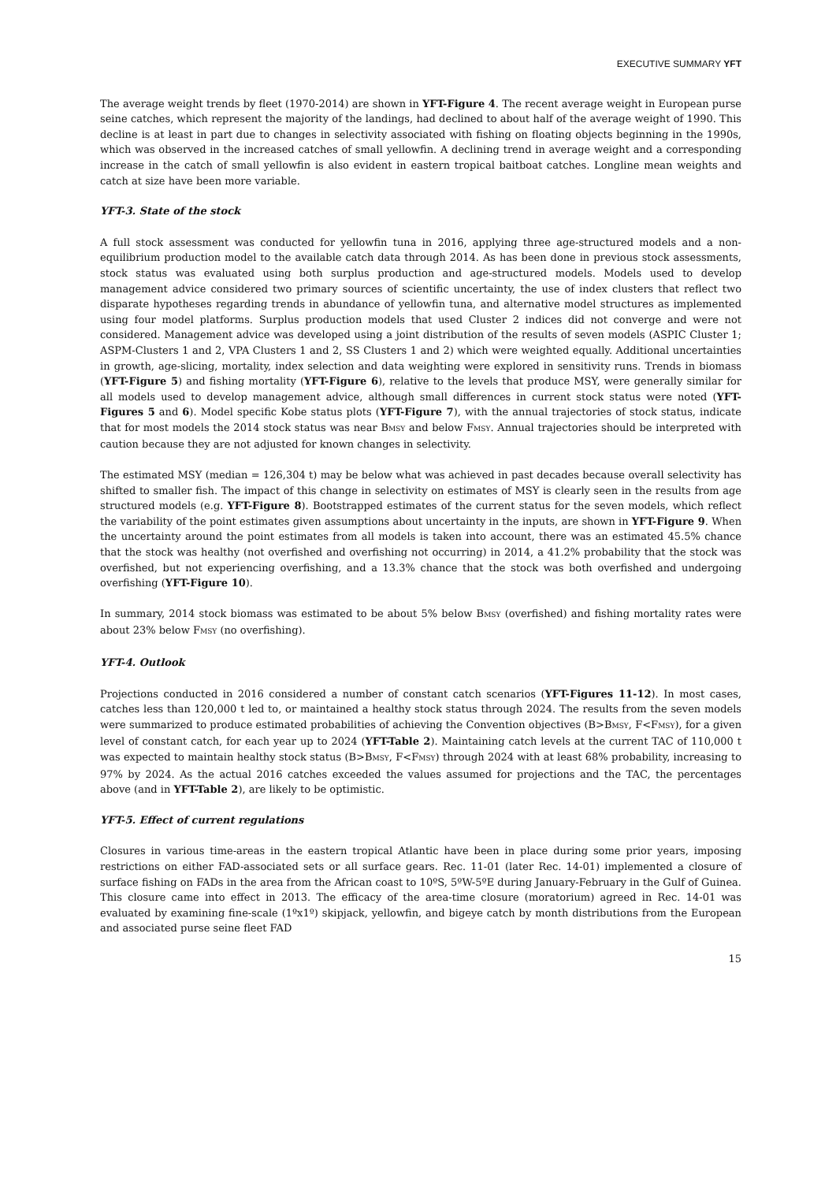EXECUTIVE SUMMARY YFT
The average weight trends by fleet (1970-2014) are shown in YFT-Figure 4. The recent average weight in European purse seine catches, which represent the majority of the landings, had declined to about half of the average weight of 1990. This decline is at least in part due to changes in selectivity associated with fishing on floating objects beginning in the 1990s, which was observed in the increased catches of small yellowfin. A declining trend in average weight and a corresponding increase in the catch of small yellowfin is also evident in eastern tropical baitboat catches. Longline mean weights and catch at size have been more variable.
YFT-3. State of the stock
A full stock assessment was conducted for yellowfin tuna in 2016, applying three age-structured models and a non-equilibrium production model to the available catch data through 2014. As has been done in previous stock assessments, stock status was evaluated using both surplus production and age-structured models. Models used to develop management advice considered two primary sources of scientific uncertainty, the use of index clusters that reflect two disparate hypotheses regarding trends in abundance of yellowfin tuna, and alternative model structures as implemented using four model platforms. Surplus production models that used Cluster 2 indices did not converge and were not considered. Management advice was developed using a joint distribution of the results of seven models (ASPIC Cluster 1; ASPM-Clusters 1 and 2, VPA Clusters 1 and 2, SS Clusters 1 and 2) which were weighted equally. Additional uncertainties in growth, age-slicing, mortality, index selection and data weighting were explored in sensitivity runs. Trends in biomass (YFT-Figure 5) and fishing mortality (YFT-Figure 6), relative to the levels that produce MSY, were generally similar for all models used to develop management advice, although small differences in current stock status were noted (YFT-Figures 5 and 6). Model specific Kobe status plots (YFT-Figure 7), with the annual trajectories of stock status, indicate that for most models the 2014 stock status was near B<sub>MSY</sub> and below F<sub>MSY</sub>. Annual trajectories should be interpreted with caution because they are not adjusted for known changes in selectivity.
The estimated MSY (median = 126,304 t) may be below what was achieved in past decades because overall selectivity has shifted to smaller fish. The impact of this change in selectivity on estimates of MSY is clearly seen in the results from age structured models (e.g. YFT-Figure 8). Bootstrapped estimates of the current status for the seven models, which reflect the variability of the point estimates given assumptions about uncertainty in the inputs, are shown in YFT-Figure 9. When the uncertainty around the point estimates from all models is taken into account, there was an estimated 45.5% chance that the stock was healthy (not overfished and overfishing not occurring) in 2014, a 41.2% probability that the stock was overfished, but not experiencing overfishing, and a 13.3% chance that the stock was both overfished and undergoing overfishing (YFT-Figure 10).
In summary, 2014 stock biomass was estimated to be about 5% below B<sub>MSY</sub> (overfished) and fishing mortality rates were about 23% below F<sub>MSY</sub> (no overfishing).
YFT-4. Outlook
Projections conducted in 2016 considered a number of constant catch scenarios (YFT-Figures 11-12). In most cases, catches less than 120,000 t led to, or maintained a healthy stock status through 2024. The results from the seven models were summarized to produce estimated probabilities of achieving the Convention objectives (B>B<sub>MSY</sub>, F<F<sub>MSY</sub>), for a given level of constant catch, for each year up to 2024 (YFT-Table 2). Maintaining catch levels at the current TAC of 110,000 t was expected to maintain healthy stock status (B>B<sub>MSY</sub>, F<F<sub>MSY</sub>) through 2024 with at least 68% probability, increasing to 97% by 2024. As the actual 2016 catches exceeded the values assumed for projections and the TAC, the percentages above (and in YFT-Table 2), are likely to be optimistic.
YFT-5. Effect of current regulations
Closures in various time-areas in the eastern tropical Atlantic have been in place during some prior years, imposing restrictions on either FAD-associated sets or all surface gears. Rec. 11-01 (later Rec. 14-01) implemented a closure of surface fishing on FADs in the area from the African coast to 10ºS, 5ºW-5ºE during January-February in the Gulf of Guinea. This closure came into effect in 2013. The efficacy of the area-time closure (moratorium) agreed in Rec. 14-01 was evaluated by examining fine-scale (1ºx1º) skipjack, yellowfin, and bigeye catch by month distributions from the European and associated purse seine fleet FAD
15